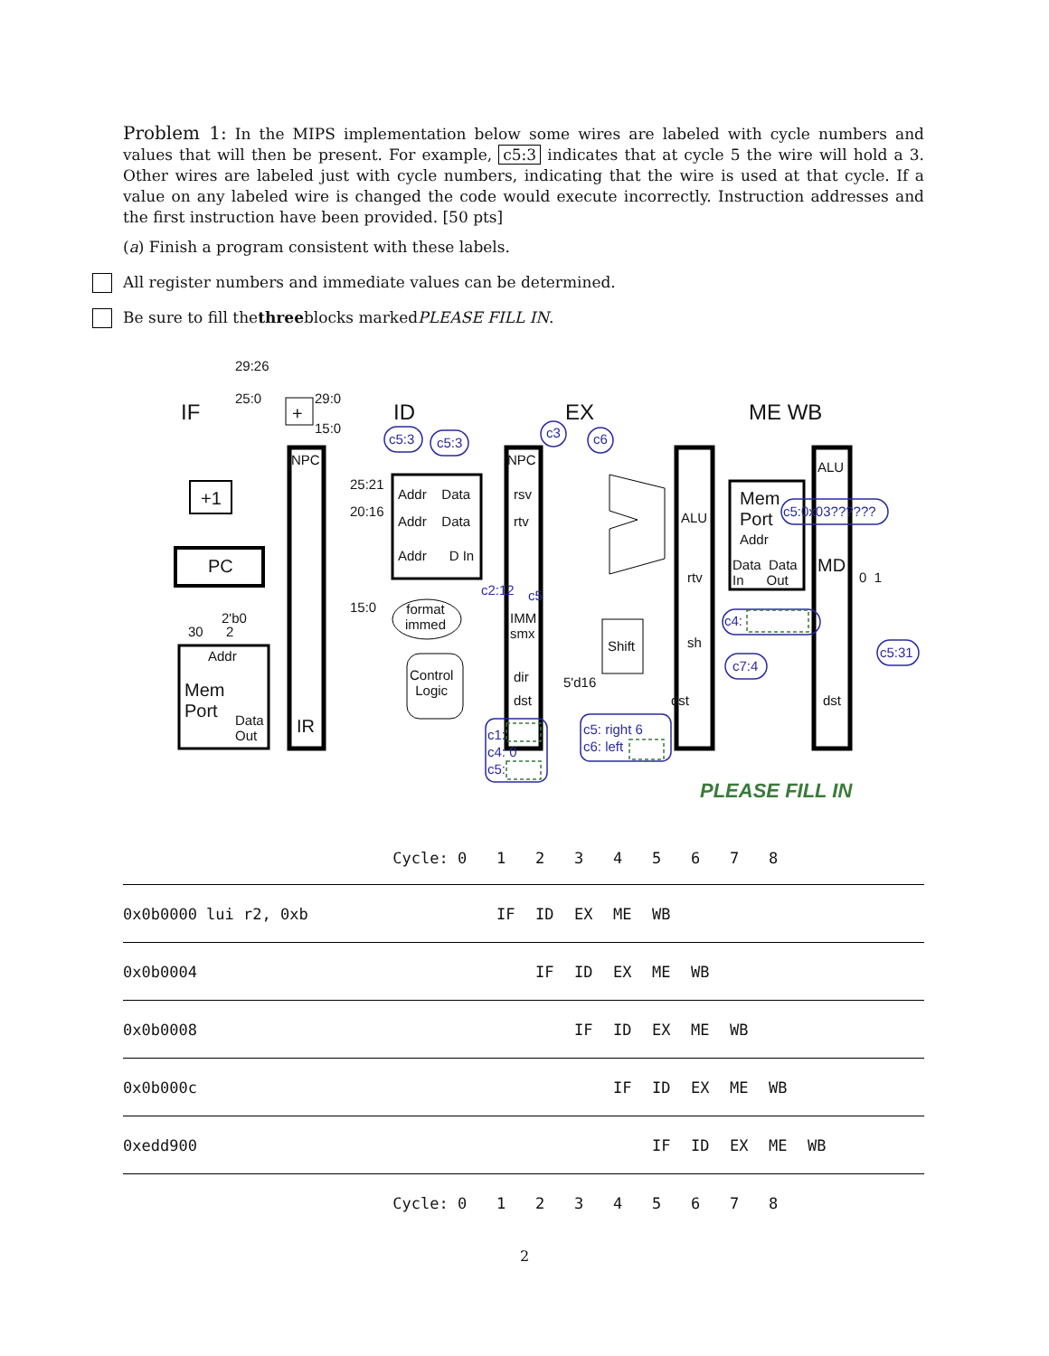Problem 1: In the MIPS implementation below some wires are labeled with cycle numbers and values that will then be present. For example, c5:3 indicates that at cycle 5 the wire will hold a 3. Other wires are labeled just with cycle numbers, indicating that the wire is used at that cycle. If a value on any labeled wire is changed the code would execute incorrectly. Instruction addresses and the first instruction have been provided. [50 pts]
(a) Finish a program consistent with these labels.
All register numbers and immediate values can be determined.
Be sure to fill the three blocks marked PLEASE FILL IN.
IF ID EX ME WB
29:26
25:0 29:0
15:0
+
NPC
+1
PC
2'b0
30 2
Addr
Mem
Port
Data
Out
IR
25:21
20:16
15:0
Addr Data
Addr Data
Addr D In
format
immed
Control
Logic
NPC
rsv
rtv
IMM
smx
dir
dst
c5:3 c5:3
c3 c6
c2:12 c5
Shift
5'd16
ALU
rtv
sh
dst
Mem
Port
Addr
Data Data
In Out
c5:0x03??????
ALU
MD
0 1
dst
c4:
c7:4
c5:31
c1:
c4: 0
c5:
c5: right 6
c6: left
PLEASE FILL IN
| Cycle: | 0 | 1 | 2 | 3 | 4 | 5 | 6 | 7 | 8 | |
| 0x0b0000 lui r2, 0xb | | IF | ID | EX | ME | WB | | | | |
| 0x0b0004 | | | IF | ID | EX | ME | WB | | | |
| 0x0b0008 | | | | IF | ID | EX | ME | WB | | |
| 0x0b000c | | | | | IF | ID | EX | ME | WB | |
| 0xedd900 | | | | | | IF | ID | EX | ME | WB |
| Cycle: | 0 | 1 | 2 | 3 | 4 | 5 | 6 | 7 | 8 | |
2